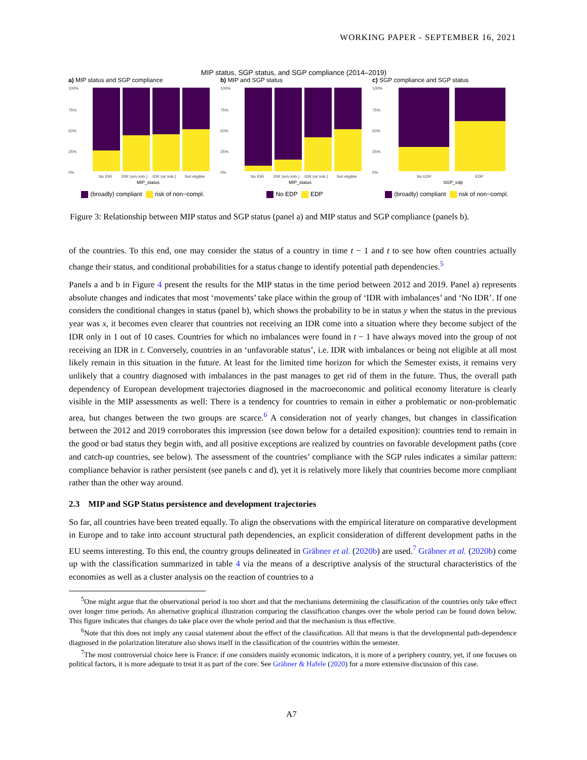WORKING PAPER - SEPTEMBER 16, 2021
MIP status, SGP status, and SGP compliance (2014–2019)
a) MIP status and SGP compliance
100%
75%
50%
25%
0%
No IDR
IDR (w/o imb.)
IDR (w/ imb.)
Not eligible
MIP_status
(broadly) compliant risk of non−compl.
b) MIP and SGP status
100%
75%
50%
25%
0%
No IDR
IDR (w/o imb.)
IDR (w/ imb.)
Not eligible
MIP_status
No EDP EDP
c) SGP compliance and SGP status
100%
75%
50%
25%
0%
No EDP
EDP
SGP_edp
(broadly) compliant risk of non−compl.
Figure 3: Relationship between MIP status and SGP status (panel a) and MIP status and SGP compliance (panels b).
of the countries. To this end, one may consider the status of a country in time t − 1 and t to see how often countries actually change their status, and conditional probabilities for a status change to identify potential path dependencies.<sup>5</sup>
Panels a and b in Figure 4 present the results for the MIP status in the time period between 2012 and 2019. Panel a) represents absolute changes and indicates that most ‘movements’ take place within the group of ‘IDR with imbalances’ and ‘No IDR’. If one considers the conditional changes in status (panel b), which shows the probability to be in status y when the status in the previous year was x, it becomes even clearer that countries not receiving an IDR come into a situation where they become subject of the IDR only in 1 out of 10 cases. Countries for which no imbalances were found in t − 1 have always moved into the group of not receiving an IDR in t. Conversely, countries in an ‘unfavorable status’, i.e. IDR with imbalances or being not eligible at all most likely remain in this situation in the future. At least for the limited time horizon for which the Semester exists, it remains very unlikely that a country diagnosed with imbalances in the past manages to get rid of them in the future. Thus, the overall path dependency of European development trajectories diagnosed in the macroeconomic and political economy literature is clearly visible in the MIP assessments as well: There is a tendency for countries to remain in either a problematic or non-problematic area, but changes between the two groups are scarce.<sup>6</sup> A consideration not of yearly changes, but changes in classification between the 2012 and 2019 corroborates this impression (see down below for a detailed exposition): countries tend to remain in the good or bad status they begin with, and all positive exceptions are realized by countries on favorable development paths (core and catch-up countries, see below). The assessment of the countries’ compliance with the SGP rules indicates a similar pattern: compliance behavior is rather persistent (see panels c and d), yet it is relatively more likely that countries become more compliant rather than the other way around.
2.3 MIP and SGP Status persistence and development trajectories
So far, all countries have been treated equally. To align the observations with the empirical literature on comparative development in Europe and to take into account structural path dependencies, an explicit consideration of different development paths in the EU seems interesting. To this end, the country groups delineated in Gräbner et al. (2020b) are used.<sup>7</sup> Gräbner et al. (2020b) come up with the classification summarized in table 4 via the means of a descriptive analysis of the structural characteristics of the economies as well as a cluster analysis on the reaction of countries to a
<sup>5</sup> One might argue that the observational period is too short and that the mechanisms determining the classification of the countries only take effect over longer time periods. An alternative graphical illustration comparing the classification changes over the whole period can be found down below. This figure indicates that changes do take place over the whole period and that the mechanism is thus effective.
<sup>6</sup> Note that this does not imply any causal statement about the effect of the classification. All that means is that the developmental path-dependence diagnosed in the polarization literature also shows itself in the classification of the countries within the semester.
<sup>7</sup> The most controversial choice here is France: if one considers mainly economic indicators, it is more of a periphery country, yet, if one focuses on political factors, it is more adequate to treat it as part of the core. See Gräbner & Hafele (2020) for a more extensive discussion of this case.
A7